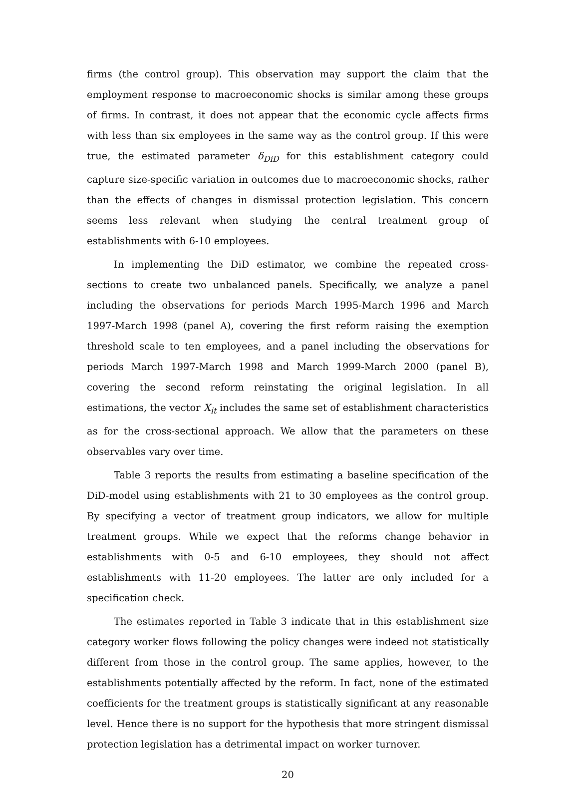firms (the control group). This observation may support the claim that the employment response to macroeconomic shocks is similar among these groups of firms. In contrast, it does not appear that the economic cycle affects firms with less than six employees in the same way as the control group. If this were true, the estimated parameter δ<sub>DiD</sub> for this establishment category could capture size-specific variation in outcomes due to macroeconomic shocks, rather than the effects of changes in dismissal protection legislation. This concern seems less relevant when studying the central treatment group of establishments with 6-10 employees.
In implementing the DiD estimator, we combine the repeated cross-sections to create two unbalanced panels. Specifically, we analyze a panel including the observations for periods March 1995-March 1996 and March 1997-March 1998 (panel A), covering the first reform raising the exemption threshold scale to ten employees, and a panel including the observations for periods March 1997-March 1998 and March 1999-March 2000 (panel B), covering the second reform reinstating the original legislation. In all estimations, the vector X<sub>it</sub> includes the same set of establishment characteristics as for the cross-sectional approach. We allow that the parameters on these observables vary over time.
Table 3 reports the results from estimating a baseline specification of the DiD-model using establishments with 21 to 30 employees as the control group. By specifying a vector of treatment group indicators, we allow for multiple treatment groups. While we expect that the reforms change behavior in establishments with 0-5 and 6-10 employees, they should not affect establishments with 11-20 employees. The latter are only included for a specification check.
The estimates reported in Table 3 indicate that in this establishment size category worker flows following the policy changes were indeed not statistically different from those in the control group. The same applies, however, to the establishments potentially affected by the reform. In fact, none of the estimated coefficients for the treatment groups is statistically significant at any reasonable level. Hence there is no support for the hypothesis that more stringent dismissal protection legislation has a detrimental impact on worker turnover.
20